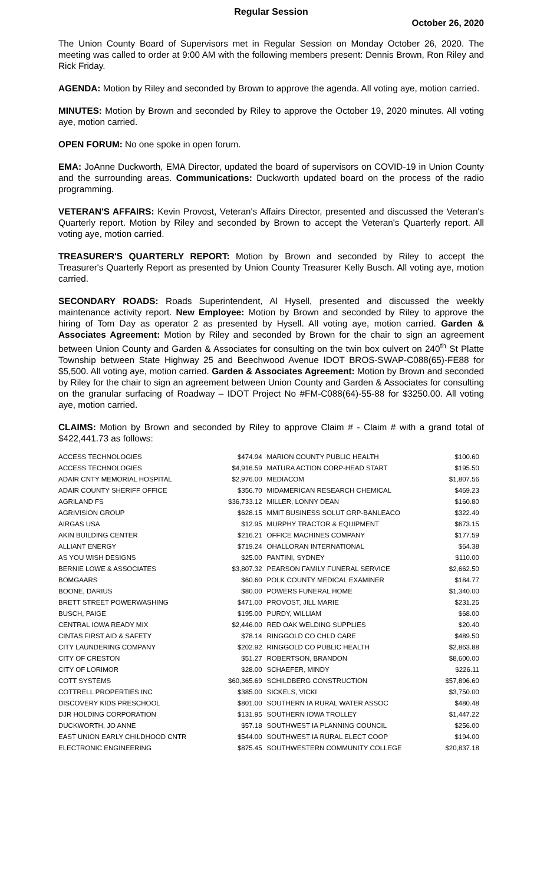Regular Session
October 26, 2020
The Union County Board of Supervisors met in Regular Session on Monday October 26, 2020. The meeting was called to order at 9:00 AM with the following members present: Dennis Brown, Ron Riley and Rick Friday.
AGENDA: Motion by Riley and seconded by Brown to approve the agenda. All voting aye, motion carried.
MINUTES: Motion by Brown and seconded by Riley to approve the October 19, 2020 minutes. All voting aye, motion carried.
OPEN FORUM: No one spoke in open forum.
EMA: JoAnne Duckworth, EMA Director, updated the board of supervisors on COVID-19 in Union County and the surrounding areas. Communications: Duckworth updated board on the process of the radio programming.
VETERAN'S AFFAIRS: Kevin Provost, Veteran's Affairs Director, presented and discussed the Veteran's Quarterly report. Motion by Riley and seconded by Brown to accept the Veteran's Quarterly report. All voting aye, motion carried.
TREASURER'S QUARTERLY REPORT: Motion by Brown and seconded by Riley to accept the Treasurer's Quarterly Report as presented by Union County Treasurer Kelly Busch. All voting aye, motion carried.
SECONDARY ROADS: Roads Superintendent, Al Hysell, presented and discussed the weekly maintenance activity report. New Employee: Motion by Brown and seconded by Riley to approve the hiring of Tom Day as operator 2 as presented by Hysell. All voting aye, motion carried. Garden & Associates Agreement: Motion by Riley and seconded by Brown for the chair to sign an agreement between Union County and Garden & Associates for consulting on the twin box culvert on 240<sup>th</sup> St Platte Township between State Highway 25 and Beechwood Avenue IDOT BROS-SWAP-C088(65)-FE88 for $5,500. All voting aye, motion carried. Garden & Associates Agreement: Motion by Brown and seconded by Riley for the chair to sign an agreement between Union County and Garden & Associates for consulting on the granular surfacing of Roadway – IDOT Project No #FM-C088(64)-55-88 for $3250.00. All voting aye, motion carried.
CLAIMS: Motion by Brown and seconded by Riley to approve Claim # - Claim # with a grand total of $422,441.73 as follows:
| ACCESS TECHNOLOGIES | $474.94 | MARION COUNTY PUBLIC HEALTH | $100.60 |
| ACCESS TECHNOLOGIES | $4,916.59 | MATURA ACTION CORP-HEAD START | $195.50 |
| ADAIR CNTY MEMORIAL HOSPITAL | $2,976.00 | MEDIACOM | $1,807.56 |
| ADAIR COUNTY SHERIFF OFFICE | $356.70 | MIDAMERICAN RESEARCH CHEMICAL | $469.23 |
| AGRILAND FS | $36,733.12 | MILLER, LONNY DEAN | $160.80 |
| AGRIVISION GROUP | $628.15 | MMIT BUSINESS SOLUT GRP-BANLEACO | $322.49 |
| AIRGAS USA | $12.95 | MURPHY TRACTOR & EQUIPMENT | $673.15 |
| AKIN BUILDING CENTER | $216.21 | OFFICE MACHINES COMPANY | $177.59 |
| ALLIANT ENERGY | $719.24 | OHALLORAN INTERNATIONAL | $64.38 |
| AS YOU WISH DESIGNS | $25.00 | PANTINI, SYDNEY | $110.00 |
| BERNIE LOWE & ASSOCIATES | $3,807.32 | PEARSON FAMILY FUNERAL SERVICE | $2,662.50 |
| BOMGAARS | $60.60 | POLK COUNTY MEDICAL EXAMINER | $184.77 |
| BOONE, DARIUS | $80.00 | POWERS FUNERAL HOME | $1,340.00 |
| BRETT STREET POWERWASHING | $471.00 | PROVOST, JILL MARIE | $231.25 |
| BUSCH, PAIGE | $195.00 | PURDY, WILLIAM | $68.00 |
| CENTRAL IOWA READY MIX | $2,446.00 | RED OAK WELDING SUPPLIES | $20.40 |
| CINTAS FIRST AID & SAFETY | $78.14 | RINGGOLD CO CHLD CARE | $489.50 |
| CITY LAUNDERING COMPANY | $202.92 | RINGGOLD CO PUBLIC HEALTH | $2,863.88 |
| CITY OF CRESTON | $51.27 | ROBERTSON, BRANDON | $8,600.00 |
| CITY OF LORIMOR | $28.00 | SCHAEFER, MINDY | $226.11 |
| COTT SYSTEMS | $60,365.69 | SCHILDBERG CONSTRUCTION | $57,896.60 |
| COTTRELL PROPERTIES INC | $385.00 | SICKELS, VICKI | $3,750.00 |
| DISCOVERY KIDS PRESCHOOL | $801.00 | SOUTHERN IA RURAL WATER ASSOC | $480.48 |
| DJR HOLDING CORPORATION | $131.95 | SOUTHERN IOWA TROLLEY | $1,447.22 |
| DUCKWORTH, JO ANNE | $57.18 | SOUTHWEST IA PLANNING COUNCIL | $256.00 |
| EAST UNION EARLY CHILDHOOD CNTR | $544.00 | SOUTHWEST IA RURAL ELECT COOP | $194.00 |
| ELECTRONIC ENGINEERING | $875.45 | SOUTHWESTERN COMMUNITY COLLEGE | $20,837.18 |